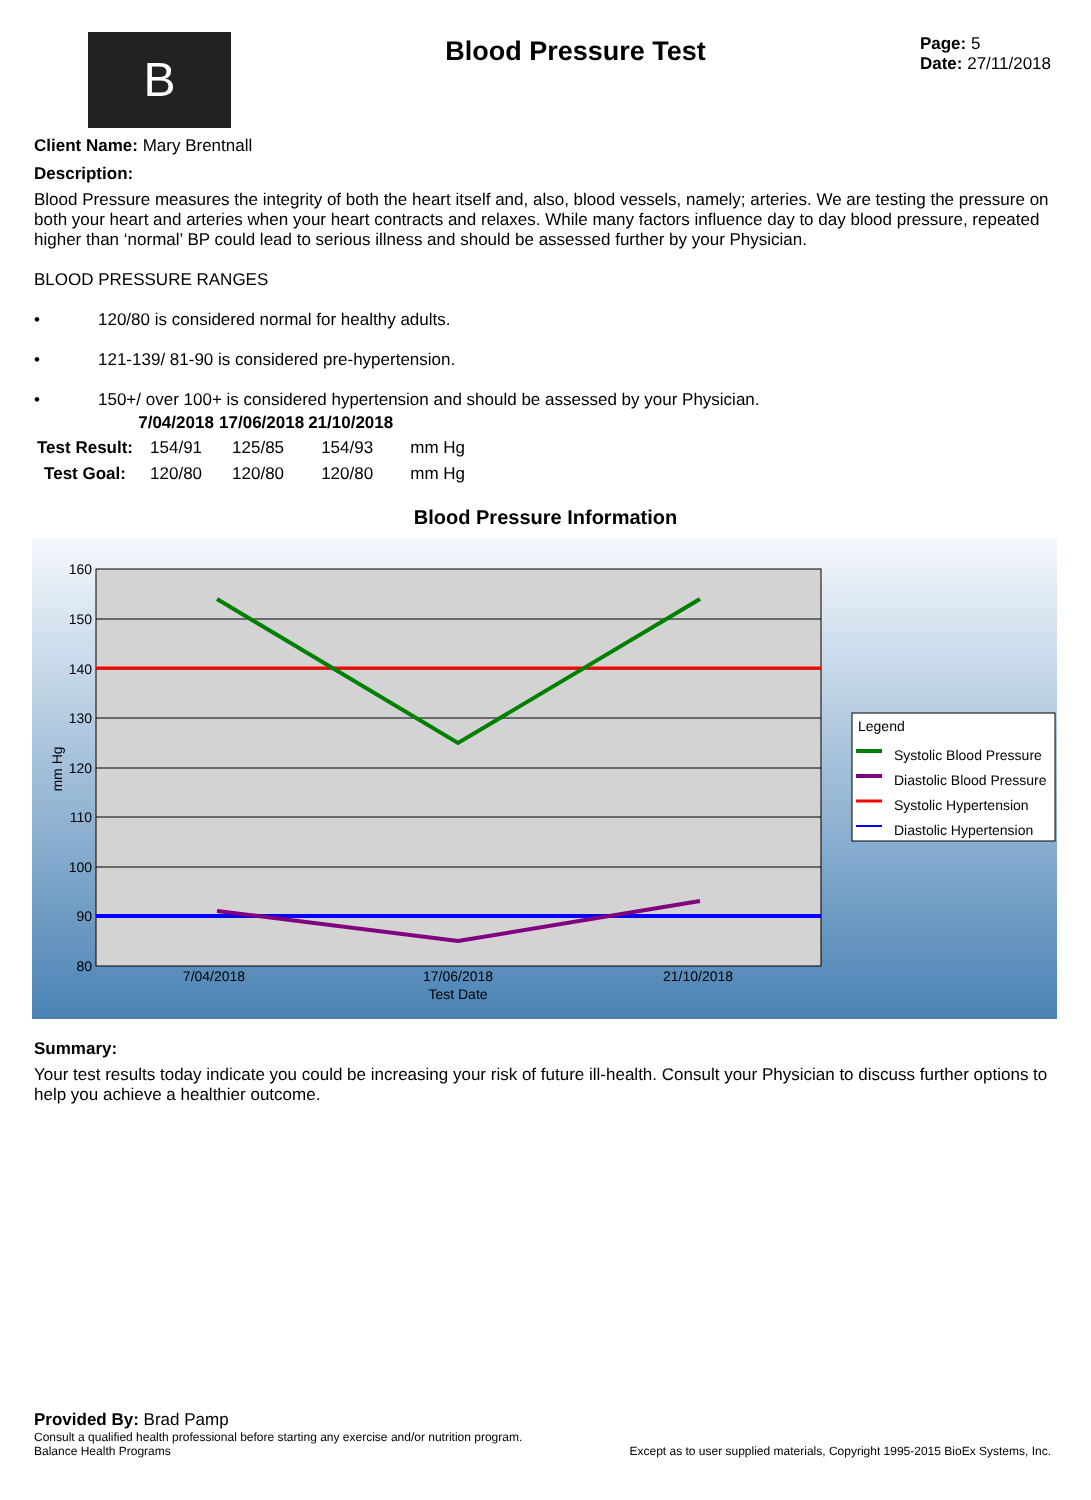B
Blood Pressure Test
Page: 5
Date: 27/11/2018
Client Name: Mary Brentnall
Description:
Blood Pressure measures the integrity of both the heart itself and, also, blood vessels, namely; arteries. We are testing the pressure on both your heart and arteries when your heart contracts and relaxes. While many factors influence day to day blood pressure, repeated higher than ‘normal’ BP could lead to serious illness and should be assessed further by your Physician.
BLOOD PRESSURE RANGES
• 120/80 is considered normal for healthy adults.
• 121-139/ 81-90 is considered pre-hypertension.
• 150+/ over 100+ is considered hypertension and should be assessed by your Physician.
| | 7/04/2018 | 17/06/2018 | 21/10/2018 | |
| --- | --- | --- | --- | --- |
| Test Result: | 154/91 | 125/85 | 154/93 | mm Hg |
| Test Goal: | 120/80 | 120/80 | 120/80 | mm Hg |
Blood Pressure Information
160
150
140
130
120
110
100
90
80
7/04/2018
17/06/2018
21/10/2018
Test Date
mm Hg
Legend
Systolic Blood Pressure
Diastolic Blood Pressure
Systolic Hypertension
Diastolic Hypertension
Summary:
Your test results today indicate you could be increasing your risk of future ill-health. Consult your Physician to discuss further options to help you achieve a healthier outcome.
Provided By: Brad Pamp
Consult a qualified health professional before starting any exercise and/or nutrition program.
Balance Health Programs Except as to user supplied materials, Copyright 1995-2015 BioEx Systems, Inc.